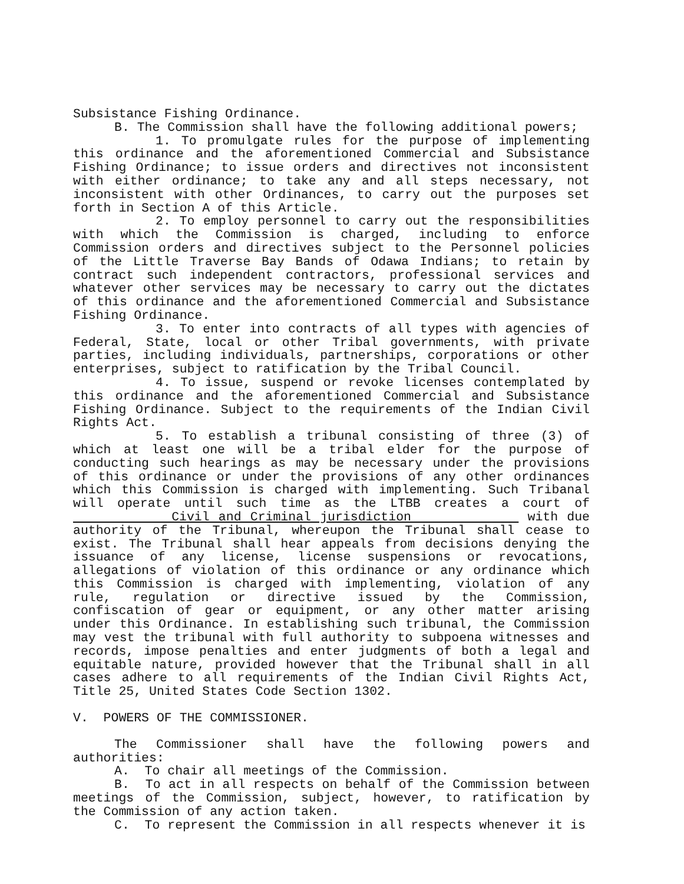Subsistance Fishing Ordinance.
B. The Commission shall have the following additional powers;
1. To promulgate rules for the purpose of implementing this ordinance and the aforementioned Commercial and Subsistance Fishing Ordinance; to issue orders and directives not inconsistent with either ordinance; to take any and all steps necessary, not inconsistent with other Ordinances, to carry out the purposes set forth in Section A of this Article.
2. To employ personnel to carry out the responsibilities with which the Commission is charged, including to enforce Commission orders and directives subject to the Personnel policies of the Little Traverse Bay Bands of Odawa Indians; to retain by contract such independent contractors, professional services and whatever other services may be necessary to carry out the dictates of this ordinance and the aforementioned Commercial and Subsistance Fishing Ordinance.
3. To enter into contracts of all types with agencies of Federal, State, local or other Tribal governments, with private parties, including individuals, partnerships, corporations or other enterprises, subject to ratification by the Tribal Council.
4. To issue, suspend or revoke licenses contemplated by this ordinance and the aforementioned Commercial and Subsistance Fishing Ordinance. Subject to the requirements of the Indian Civil Rights Act.
5. To establish a tribunal consisting of three (3) of which at least one will be a tribal elder for the purpose of conducting such hearings as may be necessary under the provisions of this ordinance or under the provisions of any other ordinances which this Commission is charged with implementing. Such Tribanal will operate until such time as the LTBB creates a court of Civil and Criminal jurisdiction with due authority of the Tribunal, whereupon the Tribunal shall cease to exist. The Tribunal shall hear appeals from decisions denying the issuance of any license, license suspensions or revocations, allegations of violation of this ordinance or any ordinance which this Commission is charged with implementing, violation of any rule, regulation or directive issued by the Commission, confiscation of gear or equipment, or any other matter arising under this Ordinance. In establishing such tribunal, the Commission may vest the tribunal with full authority to subpoena witnesses and records, impose penalties and enter judgments of both a legal and equitable nature, provided however that the Tribunal shall in all cases adhere to all requirements of the Indian Civil Rights Act, Title 25, United States Code Section 1302.
V. POWERS OF THE COMMISSIONER.
The Commissioner shall have the following powers and authorities:
A. To chair all meetings of the Commission.
B. To act in all respects on behalf of the Commission between meetings of the Commission, subject, however, to ratification by the Commission of any action taken.
C. To represent the Commission in all respects whenever it is